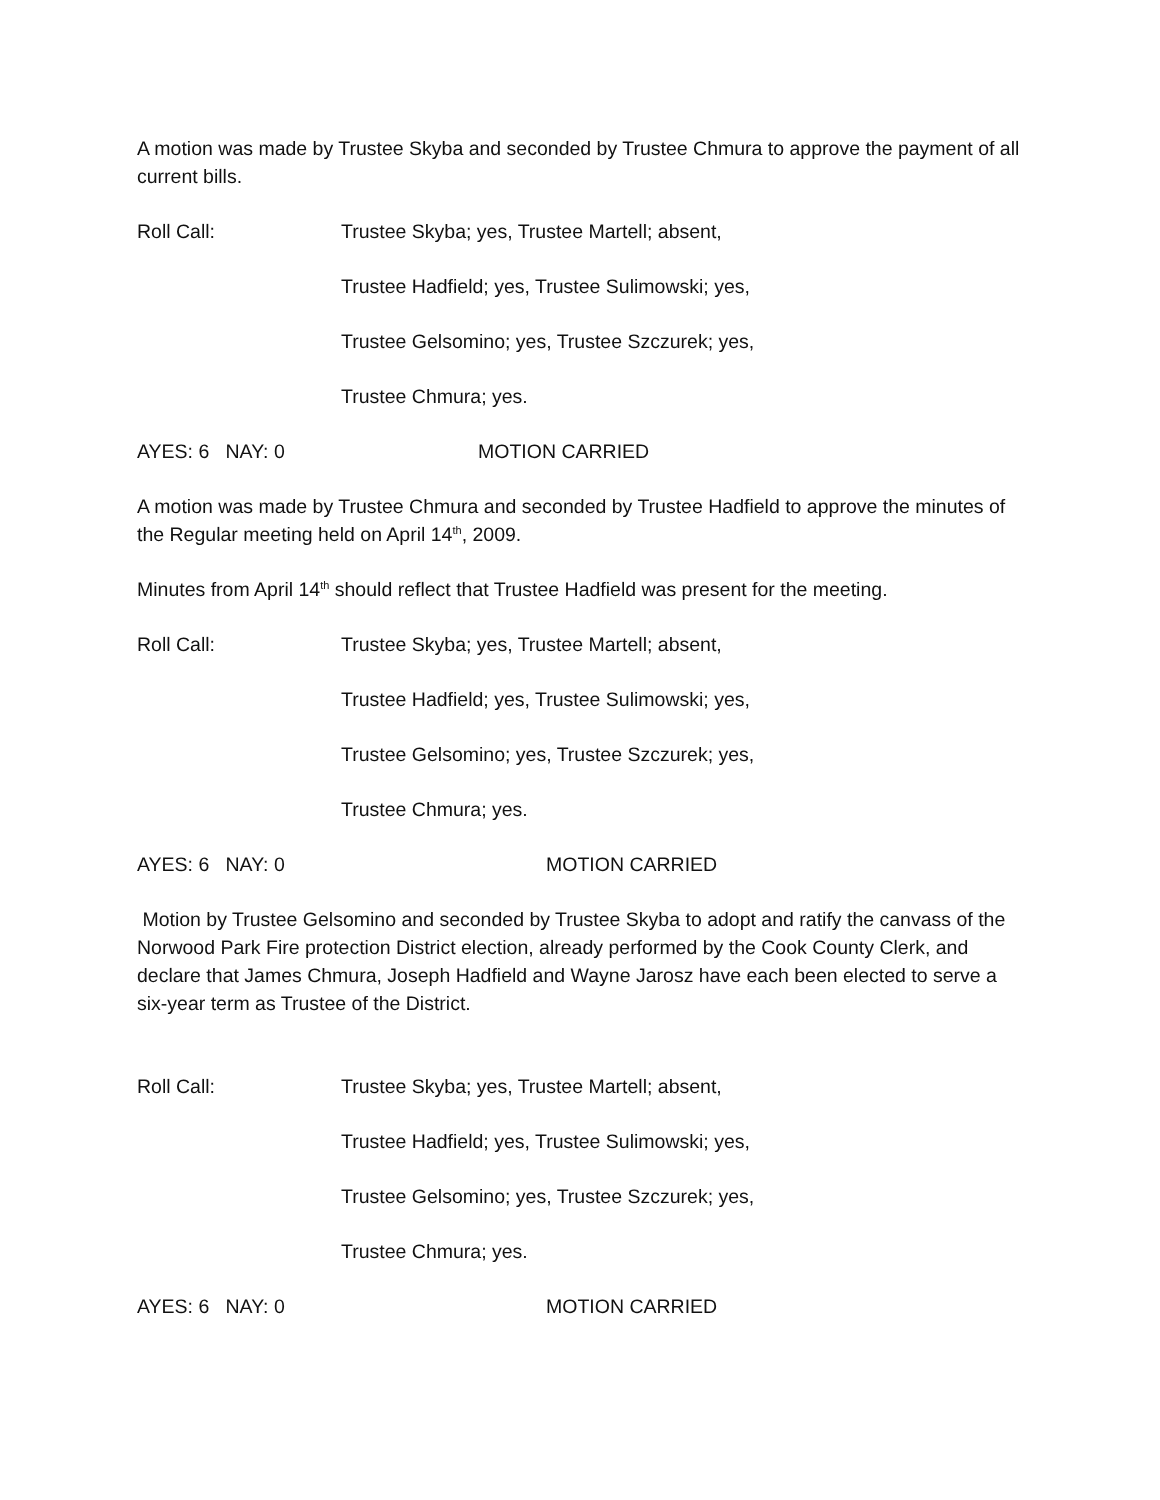A motion was made by Trustee Skyba and seconded by Trustee Chmura to approve the payment of all current bills.
Roll Call: Trustee Skyba; yes, Trustee Martell; absent,
Trustee Hadfield; yes, Trustee Sulimowski; yes,
Trustee Gelsomino; yes, Trustee Szczurek; yes,
Trustee Chmura; yes.
AYES: 6 NAY: 0 MOTION CARRIED
A motion was made by Trustee Chmura and seconded by Trustee Hadfield to approve the minutes of the Regular meeting held on April 14<sup>th</sup>, 2009.
Minutes from April 14<sup>th</sup> should reflect that Trustee Hadfield was present for the meeting.
Roll Call: Trustee Skyba; yes, Trustee Martell; absent,
Trustee Hadfield; yes, Trustee Sulimowski; yes,
Trustee Gelsomino; yes, Trustee Szczurek; yes,
Trustee Chmura; yes.
AYES: 6 NAY: 0 MOTION CARRIED
Motion by Trustee Gelsomino and seconded by Trustee Skyba to adopt and ratify the canvass of the Norwood Park Fire protection District election, already performed by the Cook County Clerk, and declare that James Chmura, Joseph Hadfield and Wayne Jarosz have each been elected to serve a six-year term as Trustee of the District.
Roll Call: Trustee Skyba; yes, Trustee Martell; absent,
Trustee Hadfield; yes, Trustee Sulimowski; yes,
Trustee Gelsomino; yes, Trustee Szczurek; yes,
Trustee Chmura; yes.
AYES: 6 NAY: 0 MOTION CARRIED